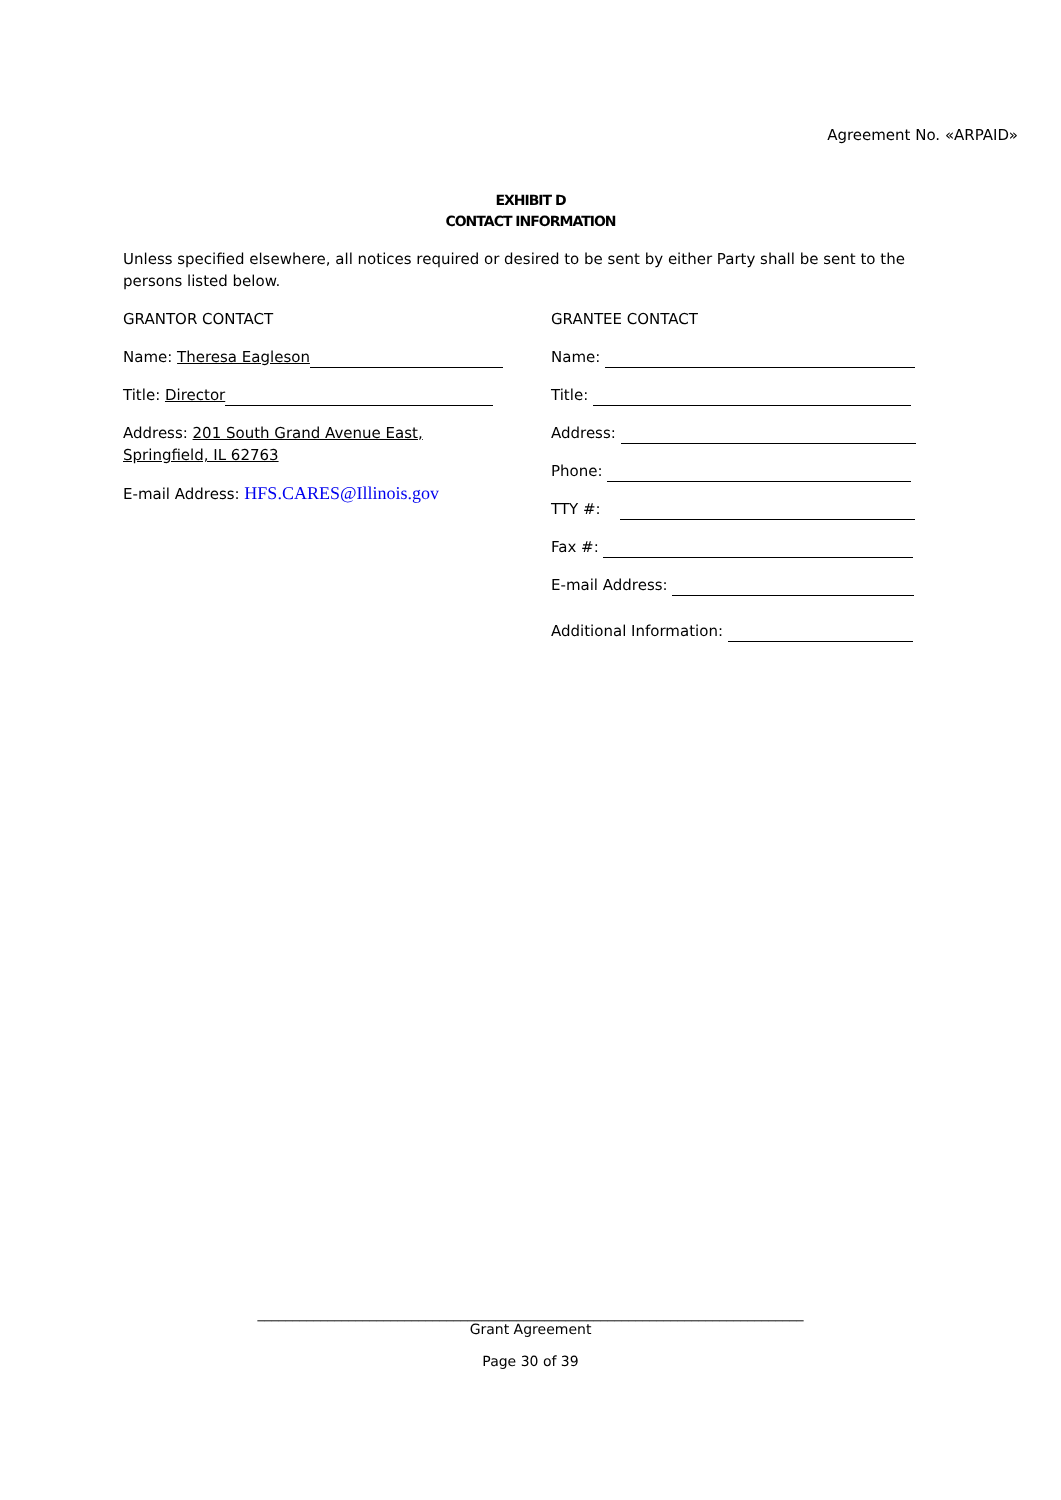Agreement No. «ARPAID»
EXHIBIT D
CONTACT INFORMATION
Unless specified elsewhere, all notices required or desired to be sent by either Party shall be sent to the persons listed below.
GRANTOR CONTACT
Name: Theresa Eagleson
Title: Director
Address: 201 South Grand Avenue East, Springfield, IL 62763
E-mail Address: HFS.CARES@Illinois.gov
GRANTEE CONTACT
Name:
Title:
Address:
Phone:
TTY #:
Fax #:
E-mail Address:
Additional Information:
______________________________________________________________________________
Grant Agreement
Page 30 of 39